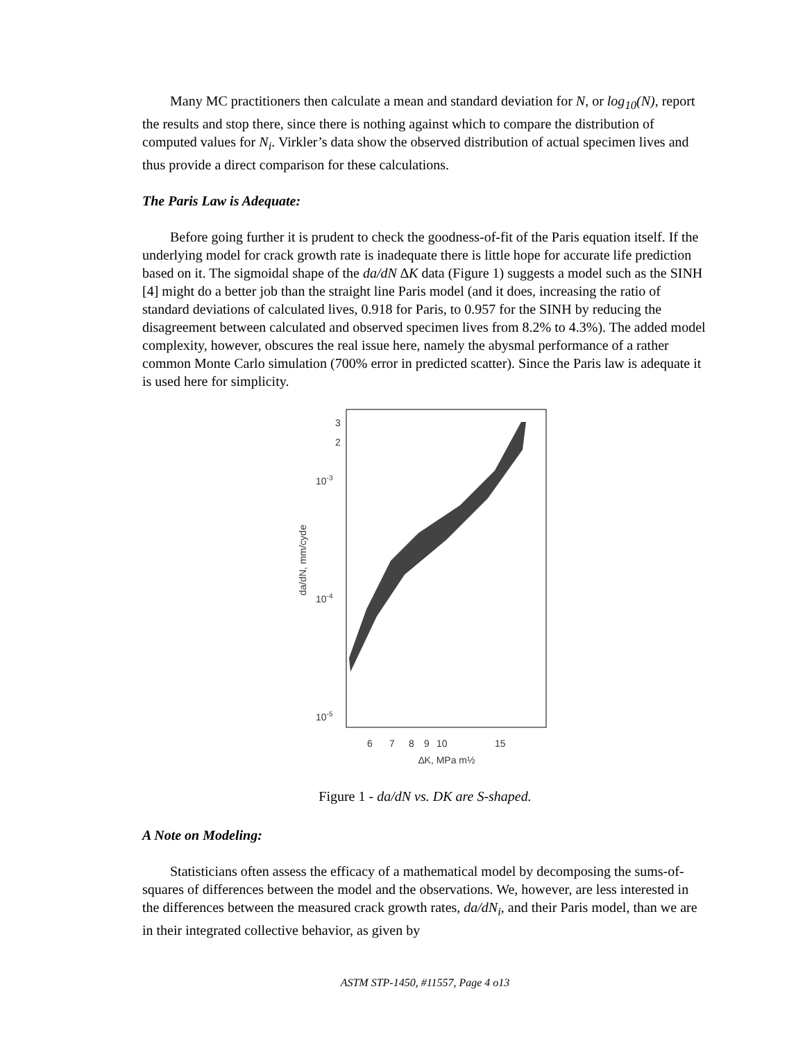Many MC practitioners then calculate a mean and standard deviation for N, or log<sub>10</sub>(N), report the results and stop there, since there is nothing against which to compare the distribution of computed values for N<sub>i</sub>. Virkler’s data show the observed distribution of actual specimen lives and thus provide a direct comparison for these calculations.
The Paris Law is Adequate:
Before going further it is prudent to check the goodness-of-fit of the Paris equation itself. If the underlying model for crack growth rate is inadequate there is little hope for accurate life prediction based on it. The sigmoidal shape of the da/dN ∆K data (Figure 1) suggests a model such as the SINH [4] might do a better job than the straight line Paris model (and it does, increasing the ratio of standard deviations of calculated lives, 0.918 for Paris, to 0.957 for the SINH by reducing the disagreement between calculated and observed specimen lives from 8.2% to 4.3%). The added model complexity, however, obscures the real issue here, namely the abysmal performance of a rather common Monte Carlo simulation (700% error in predicted scatter). Since the Paris law is adequate it is used here for simplicity.
da/dN, mm/cyde
3
2
10-3
10-4
10-5
6
7
8
9
10
15
∆K, MPa m½
Figure 1 - da/dN vs. DK are S-shaped.
A Note on Modeling:
Statisticians often assess the efficacy of a mathematical model by decomposing the sums-of-squares of differences between the model and the observations. We, however, are less interested in the differences between the measured crack growth rates, da/dN<sub>i</sub>, and their Paris model, than we are in their integrated collective behavior, as given by
ASTM STP-1450, #11557, Page 4 o13